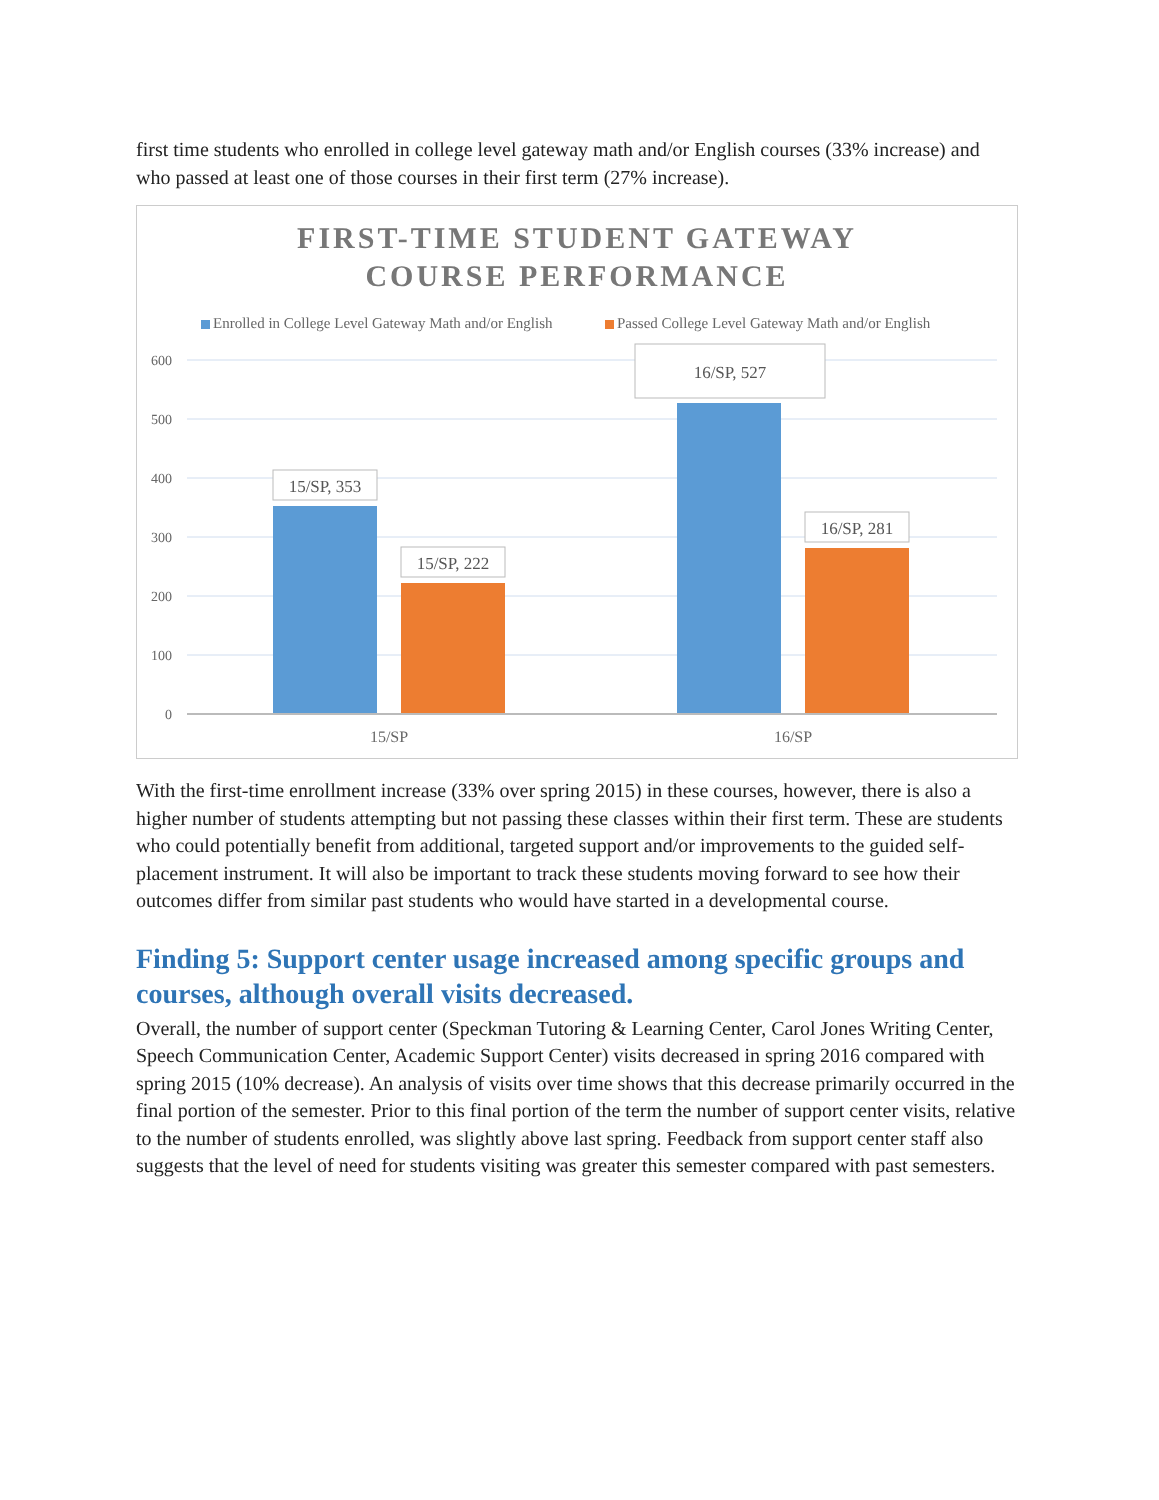first time students who enrolled in college level gateway math and/or English courses (33% increase) and who passed at least one of those courses in their first term (27% increase).
FIRST-TIME STUDENT GATEWAY
COURSE PERFORMANCE
Enrolled in College Level Gateway Math and/or English
Passed College Level Gateway Math and/or English
600
500
400
300
200
100
0
15/SP, 353
15/SP, 222
16/SP, 527
16/SP, 281
15/SP
16/SP
With the first-time enrollment increase (33% over spring 2015) in these courses, however, there is also a higher number of students attempting but not passing these classes within their first term. These are students who could potentially benefit from additional, targeted support and/or improvements to the guided self-placement instrument. It will also be important to track these students moving forward to see how their outcomes differ from similar past students who would have started in a developmental course.
Finding 5: Support center usage increased among specific groups and courses, although overall visits decreased.
Overall, the number of support center (Speckman Tutoring & Learning Center, Carol Jones Writing Center, Speech Communication Center, Academic Support Center) visits decreased in spring 2016 compared with spring 2015 (10% decrease). An analysis of visits over time shows that this decrease primarily occurred in the final portion of the semester. Prior to this final portion of the term the number of support center visits, relative to the number of students enrolled, was slightly above last spring. Feedback from support center staff also suggests that the level of need for students visiting was greater this semester compared with past semesters.